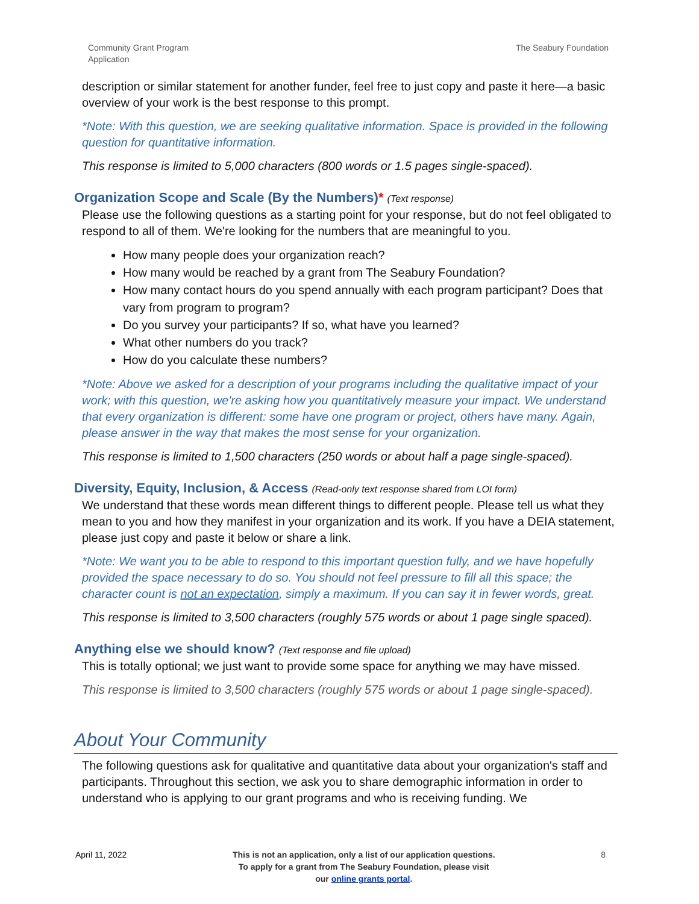Community Grant Program
Application
The Seabury Foundation
description or similar statement for another funder, feel free to just copy and paste it here—a basic overview of your work is the best response to this prompt.
*Note: With this question, we are seeking qualitative information. Space is provided in the following question for quantitative information.
This response is limited to 5,000 characters (800 words or 1.5 pages single-spaced).
Organization Scope and Scale (By the Numbers)* (Text response)
Please use the following questions as a starting point for your response, but do not feel obligated to respond to all of them. We're looking for the numbers that are meaningful to you.
How many people does your organization reach?
How many would be reached by a grant from The Seabury Foundation?
How many contact hours do you spend annually with each program participant? Does that vary from program to program?
Do you survey your participants? If so, what have you learned?
What other numbers do you track?
How do you calculate these numbers?
*Note: Above we asked for a description of your programs including the qualitative impact of your work; with this question, we're asking how you quantitatively measure your impact. We understand that every organization is different: some have one program or project, others have many. Again, please answer in the way that makes the most sense for your organization.
This response is limited to 1,500 characters (250 words or about half a page single-spaced).
Diversity, Equity, Inclusion, & Access (Read-only text response shared from LOI form)
We understand that these words mean different things to different people. Please tell us what they mean to you and how they manifest in your organization and its work. If you have a DEIA statement, please just copy and paste it below or share a link.
*Note: We want you to be able to respond to this important question fully, and we have hopefully provided the space necessary to do so. You should not feel pressure to fill all this space; the character count is not an expectation, simply a maximum. If you can say it in fewer words, great.
This response is limited to 3,500 characters (roughly 575 words or about 1 page single spaced).
Anything else we should know? (Text response and file upload)
This is totally optional; we just want to provide some space for anything we may have missed.
This response is limited to 3,500 characters (roughly 575 words or about 1 page single-spaced).
About Your Community
The following questions ask for qualitative and quantitative data about your organization's staff and participants. Throughout this section, we ask you to share demographic information in order to understand who is applying to our grant programs and who is receiving funding. We
April 11, 2022 This is not an application, only a list of our application questions. To apply for a grant from The Seabury Foundation, please visit our online grants portal.
8